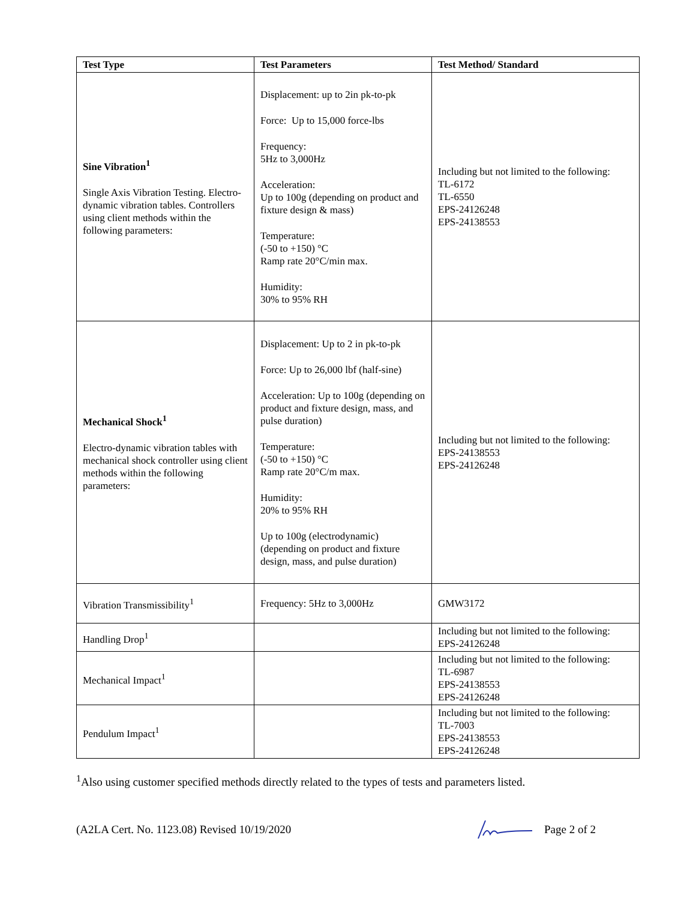| Test Type | Test Parameters | Test Method/ Standard |
| --- | --- | --- |
| Sine Vibration<sup>1</sup> Single Axis Vibration Testing. Electro-dynamic vibration tables. Controllers using client methods within the following parameters: | Displacement: up to 2in pk-to-pk Force: Up to 15,000 force-lbs Frequency: 5Hz to 3,000Hz Acceleration: Up to 100g (depending on product and fixture design & mass) Temperature: (-50 to +150) °C Ramp rate 20°C/min max. Humidity: 30% to 95% RH | Including but not limited to the following: TL-6172 TL-6550 EPS-24126248 EPS-24138553 |
| Mechanical Shock<sup>1</sup> Electro-dynamic vibration tables with mechanical shock controller using client methods within the following parameters: | Displacement: Up to 2 in pk-to-pk Force: Up to 26,000 lbf (half-sine) Acceleration: Up to 100g (depending on product and fixture design, mass, and pulse duration) Temperature: (-50 to +150) °C Ramp rate 20°C/m max. Humidity: 20% to 95% RH Up to 100g (electrodynamic) (depending on product and fixture design, mass, and pulse duration) | Including but not limited to the following: EPS-24138553 EPS-24126248 |
| Vibration Transmissibility<sup>1</sup> | Frequency: 5Hz to 3,000Hz | GMW3172 |
| Handling Drop<sup>1</sup> | | Including but not limited to the following: EPS-24126248 |
| Mechanical Impact<sup>1</sup> | | Including but not limited to the following: TL-6987 EPS-24138553 EPS-24126248 |
| Pendulum Impact<sup>1</sup> | | Including but not limited to the following: TL-7003 EPS-24138553 EPS-24126248 |
<sup>1</sup> Also using customer specified methods directly related to the types of tests and parameters listed.
(A2LA Cert. No. 1123.08) Revised 10/19/2020 Page 2 of 2